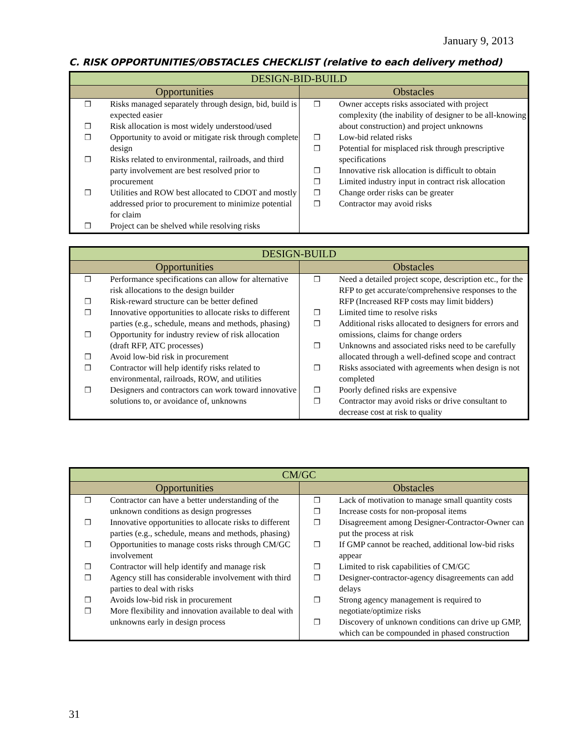January 9, 2013
C. RISK OPPORTUNITIES/OBSTACLES CHECKLIST (relative to each delivery method)
| DESIGN-BID-BUILD | |
| --- | --- |
| Opportunities | Obstacles |
| ❒ Risks managed separately through design, bid, build is expected easier ❒ Risk allocation is most widely understood/used ❒ Opportunity to avoid or mitigate risk through complete design ❒ Risks related to environmental, railroads, and third party involvement are best resolved prior to procurement ❒ Utilities and ROW best allocated to CDOT and mostly addressed prior to procurement to minimize potential for claim ❒ Project can be shelved while resolving risks | ❒ Owner accepts risks associated with project complexity (the inability of designer to be all-knowing about construction) and project unknowns ❒ Low-bid related risks ❒ Potential for misplaced risk through prescriptive specifications ❒ Innovative risk allocation is difficult to obtain ❒ Limited industry input in contract risk allocation ❒ Change order risks can be greater ❒ Contractor may avoid risks |
| DESIGN-BUILD | |
| --- | --- |
| Opportunities | Obstacles |
| ❒ Performance specifications can allow for alternative risk allocations to the design builder ❒ Risk-reward structure can be better defined ❒ Innovative opportunities to allocate risks to different parties (e.g., schedule, means and methods, phasing) ❒ Opportunity for industry review of risk allocation (draft RFP, ATC processes) ❒ Avoid low-bid risk in procurement ❒ Contractor will help identify risks related to environmental, railroads, ROW, and utilities ❒ Designers and contractors can work toward innovative solutions to, or avoidance of, unknowns | ❒ Need a detailed project scope, description etc., for the RFP to get accurate/comprehensive responses to the RFP (Increased RFP costs may limit bidders) ❒ Limited time to resolve risks ❒ Additional risks allocated to designers for errors and omissions, claims for change orders ❒ Unknowns and associated risks need to be carefully allocated through a well-defined scope and contract ❒ Risks associated with agreements when design is not completed ❒ Poorly defined risks are expensive ❒ Contractor may avoid risks or drive consultant to decrease cost at risk to quality |
| CM/GC | |
| --- | --- |
| Opportunities | Obstacles |
| ❒ Contractor can have a better understanding of the unknown conditions as design progresses ❒ Innovative opportunities to allocate risks to different parties (e.g., schedule, means and methods, phasing) ❒ Opportunities to manage costs risks through CM/GC involvement ❒ Contractor will help identify and manage risk ❒ Agency still has considerable involvement with third parties to deal with risks ❒ Avoids low-bid risk in procurement ❒ More flexibility and innovation available to deal with unknowns early in design process | ❒ Lack of motivation to manage small quantity costs ❒ Increase costs for non-proposal items ❒ Disagreement among Designer-Contractor-Owner can put the process at risk ❒ If GMP cannot be reached, additional low-bid risks appear ❒ Limited to risk capabilities of CM/GC ❒ Designer-contractor-agency disagreements can add delays ❒ Strong agency management is required to negotiate/optimize risks ❒ Discovery of unknown conditions can drive up GMP, which can be compounded in phased construction |
31